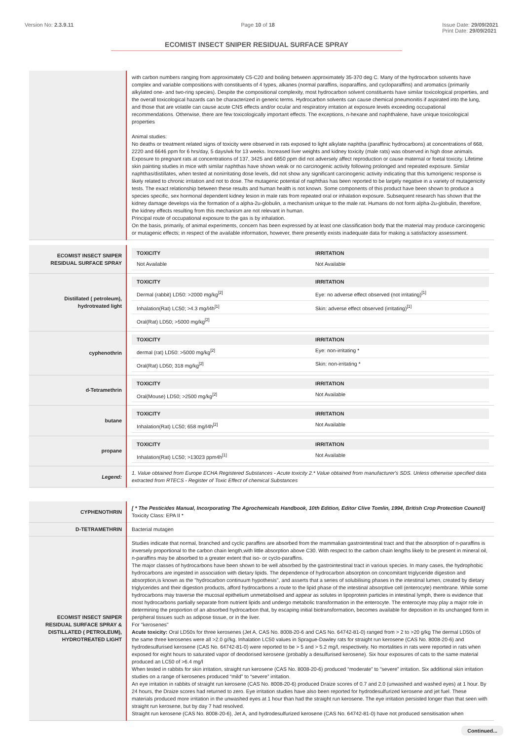Version No: 2.3.9.11 Page 10 of 18 Issue Date: 29/09/2021
Print Date: 29/09/2021
ECOMIST INSECT SNIPER RESIDUAL SURFACE SPRAY
| | with carbon numbers ranging from approximately C5-C20 and boiling between approximately 35-370 deg C. Many of the hydrocarbon solvents have complex and variable compositions with constituents of 4 types, alkanes (normal paraffins, isoparaffins, and cycloparaffins) and aromatics (primarily alkylated one- and two-ring species). Despite the compositional complexity, most hydrocarbon solvent constituents have similar toxicological properties, and the overall toxicological hazards can be characterized in generic terms. Hydrocarbon solvents can cause chemical pneumonitis if aspirated into the lung, and those that are volatile can cause acute CNS effects and/or ocular and respiratory irritation at exposure levels exceeding occupational recommendations. Otherwise, there are few toxicologically important effects. The exceptions, n-hexane and naphthalene, have unique toxicological properties Animal studies: No deaths or treatment related signs of toxicity were observed in rats exposed to light alkylate naphtha (paraffinic hydrocarbons) at concentrations of 668, 2220 and 6646 ppm for 6 hrs/day, 5 days/wk for 13 weeks. Increased liver weights and kidney toxicity (male rats) was observed in high dose animals. Exposure to pregnant rats at concentrations of 137, 3425 and 6850 ppm did not adversely affect reproduction or cause maternal or foetal toxicity. Lifetime skin painting studies in mice with similar naphthas have shown weak or no carcinogenic activity following prolonged and repeated exposure. Similar naphthas/distillates, when tested at nonirritating dose levels, did not show any significant carcinogenic activity indicating that this tumorigenic response is likely related to chronic irritation and not to dose. The mutagenic potential of naphthas has been reported to be largely negative in a variety of mutagenicity tests. The exact relationship between these results and human health is not known. Some components of this product have been shown to produce a species specific, sex hormonal dependent kidney lesion in male rats from repeated oral or inhalation exposure. Subsequent research has shown that the kidney damage develops via the formation of a alpha-2u-globulin, a mechanism unique to the male rat. Humans do not form alpha-2u-globulin, therefore, the kidney effects resulting from this mechanism are not relevant in human. Principal route of occupational exposure to the gas is by inhalation. On the basis, primarily, of animal experiments, concern has been expressed by at least one classification body that the material may produce carcinogenic or mutagenic effects; in respect of the available information, however, there presently exists inadequate data for making a satisfactory assessment. |
| ECOMIST INSECT SNIPER RESIDUAL SURFACE SPRAY | / TOXICITY / IRRITATION / / --- / --- / / Not Available / Not Available / |
| Distillated ( petroleum), hydrotreated light | / TOXICITY / IRRITATION / / --- / --- / / Dermal (rabbit) LD50: >2000 mg/kg<sup>[2]</sup> / Eye: no adverse effect observed (not irritating)<sup>[1]</sup> / / Inhalation(Rat) LC50; >4.3 mg/l4h<sup>[1]</sup> / Skin: adverse effect observed (irritating)<sup>[1]</sup> / / Oral(Rat) LD50; >5000 mg/kg<sup>[2]</sup> / / |
| cyphenothrin | / TOXICITY / IRRITATION / / --- / --- / / dermal (rat) LD50: >5000 mg/kg<sup>[2]</sup> / Eye: non-irritating * / / Oral(Rat) LD50; 318 mg/kg<sup>[2]</sup> / Skin: non-irritating * / |
| d-Tetramethrin | / TOXICITY / IRRITATION / / --- / --- / / Oral(Mouse) LD50; >2500 mg/kg<sup>[2]</sup> / Not Available / |
| butane | / TOXICITY / IRRITATION / / --- / --- / / Inhalation(Rat) LC50; 658 mg/l4h<sup>[2]</sup> / Not Available / |
| propane | / TOXICITY / IRRITATION / / --- / --- / / Inhalation(Rat) LC50; >13023 ppm4h<sup>[1]</sup> / Not Available / |
| Legend: | 1. Value obtained from Europe ECHA Registered Substances - Acute toxicity 2.* Value obtained from manufacturer's SDS. Unless otherwise specified data extracted from RTECS - Register of Toxic Effect of chemical Substances |
| CYPHENOTHRIN | [ * The Pesticides Manual, Incorporating The Agrochemicals Handbook, 10th Edition, Editor Clive Tomlin, 1994, British Crop Protection Council] Toxicity Class: EPA II * |
| D-TETRAMETHRIN | Bacterial mutagen |
| ECOMIST INSECT SNIPER RESIDUAL SURFACE SPRAY & DISTILLATED ( PETROLEUM), HYDROTREATED LIGHT | Studies indicate that normal, branched and cyclic paraffins are absorbed from the mammalian gastrointestinal tract and that the absorption of n-paraffins is inversely proportional to the carbon chain length,with little absorption above C30. With respect to the carbon chain lengths likely to be present in mineral oil, n-paraffins may be absorbed to a greater extent that iso- or cyclo-paraffins. The major classes of hydrocarbons have been shown to be well absorbed by the gastrointestinal tract in various species. In many cases, the hydrophobic hydrocarbons are ingested in association with dietary lipids. The dependence of hydrocarbon absorption on concomitant triglyceride digestion and absorption,is known as the "hydrocarbon continuum hypothesis", and asserts that a series of solubilising phases in the intestinal lumen, created by dietary triglycerides and their digestion products, afford hydrocarbons a route to the lipid phase of the intestinal absorptive cell (enterocyte) membrane. While some hydrocarbons may traverse the mucosal epithelium unmetabolised and appear as solutes in lipoprotein particles in intestinal lymph, there is evidence that most hydrocarbons partially separate from nutrient lipids and undergo metabolic transformation in the enterocyte. The enterocyte may play a major role in determining the proportion of an absorbed hydrocarbon that, by escaping initial biotransformation, becomes available for deposition in its unchanged form in peripheral tissues such as adipose tissue, or in the liver. For "kerosenes" Acute toxicity: Oral LD50s for three kerosenes (Jet A, CAS No. 8008-20-6 and CAS No. 64742-81-0) ranged from > 2 to >20 g/kg The dermal LD50s of the same three kerosenes were all >2.0 g//kg. Inhalation LC50 values in Sprague-Dawley rats for straight run kerosene (CAS No. 8008-20-6) and hydrodesulfurised kerosene (CAS No. 64742-81-0) were reported to be > 5 and > 5.2 mg/l, respectively. No mortalities in rats were reported in rats when exposed for eight hours to saturated vapor of deodorised kerosene (probably a desulfurised kerosene). Six hour exposures of cats to the same material produced an LC50 of >6.4 mg/l When tested in rabbits for skin irritation, straight run kerosene (CAS No. 8008-20-6) produced “moderate” to “severe” irritation. Six additional skin irritation studies on a range of kerosenes produced “mild” to “severe” irritation. An eye irritation in rabbits of straight run kerosene (CAS No. 8008-20-6) produced Draize scores of 0.7 and 2.0 (unwashed and washed eyes) at 1 hour. By 24 hours, the Draize scores had returned to zero. Eye irritation studies have also been reported for hydrodesulfurized kerosene and jet fuel. These materials produced more irritation in the unwashed eyes at 1 hour than had the straight run kerosene. The eye irritation persisted longer than that seen with straight run kerosene, but by day 7 had resolved. Straight run kerosene (CAS No. 8008-20-6), Jet A, and hydrodesulfurized kerosene (CAS No. 64742-81-0) have not produced sensitisation when |
Continued...